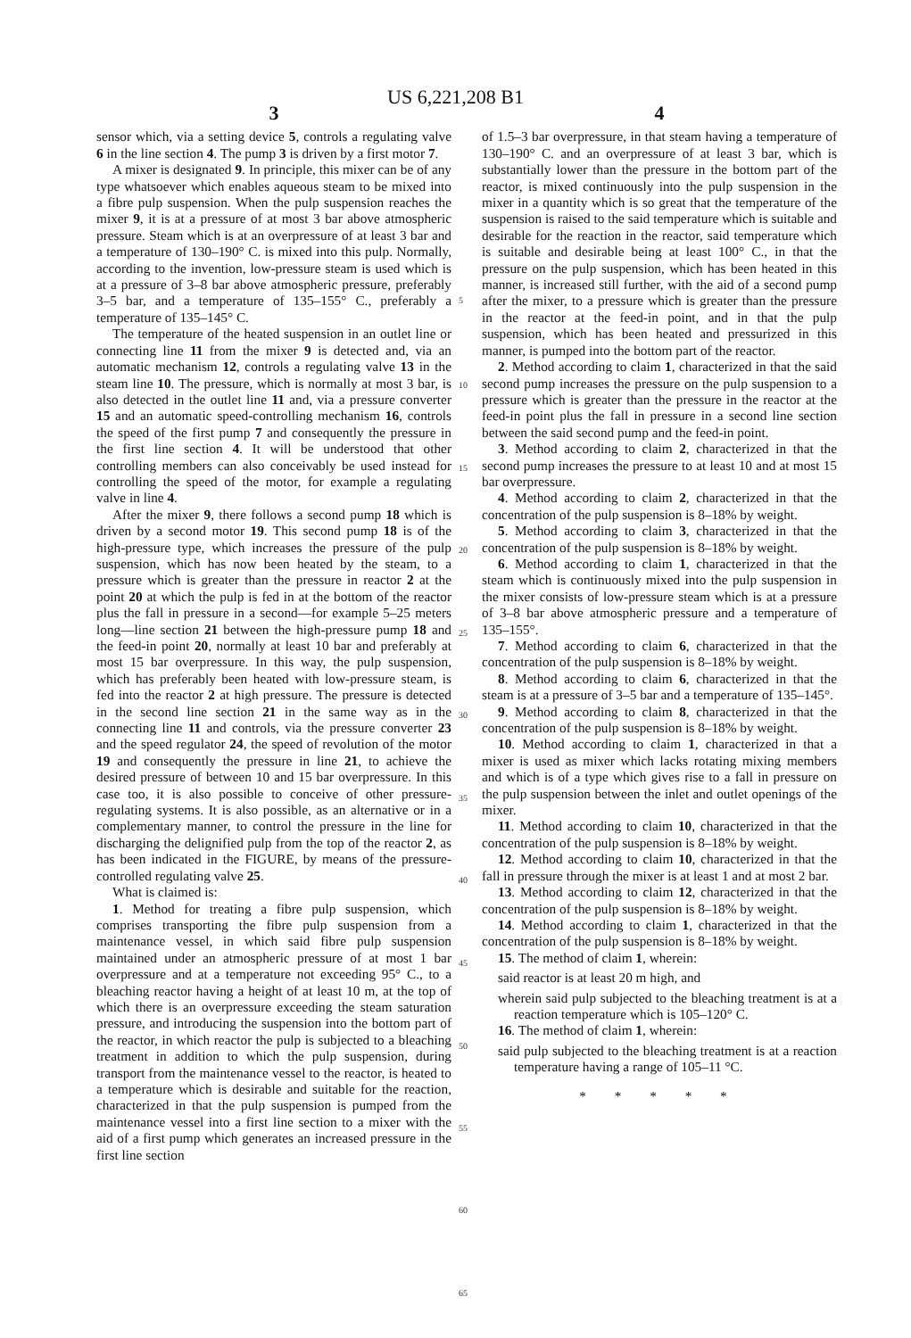US 6,221,208 B1
3
sensor which, via a setting device 5, controls a regulating valve 6 in the line section 4. The pump 3 is driven by a first motor 7.
A mixer is designated 9. In principle, this mixer can be of any type whatsoever which enables aqueous steam to be mixed into a fibre pulp suspension. When the pulp suspension reaches the mixer 9, it is at a pressure of at most 3 bar above atmospheric pressure. Steam which is at an overpressure of at least 3 bar and a temperature of 130–190° C. is mixed into this pulp. Normally, according to the invention, low-pressure steam is used which is at a pressure of 3–8 bar above atmospheric pressure, preferably 3–5 bar, and a temperature of 135–155° C., preferably a temperature of 135–145° C.
The temperature of the heated suspension in an outlet line or connecting line 11 from the mixer 9 is detected and, via an automatic mechanism 12, controls a regulating valve 13 in the steam line 10. The pressure, which is normally at most 3 bar, is also detected in the outlet line 11 and, via a pressure converter 15 and an automatic speed-controlling mechanism 16, controls the speed of the first pump 7 and consequently the pressure in the first line section 4. It will be understood that other controlling members can also conceivably be used instead for controlling the speed of the motor, for example a regulating valve in line 4.
After the mixer 9, there follows a second pump 18 which is driven by a second motor 19. This second pump 18 is of the high-pressure type, which increases the pressure of the pulp suspension, which has now been heated by the steam, to a pressure which is greater than the pressure in reactor 2 at the point 20 at which the pulp is fed in at the bottom of the reactor plus the fall in pressure in a second—for example 5–25 meters long—line section 21 between the high-pressure pump 18 and the feed-in point 20, normally at least 10 bar and preferably at most 15 bar overpressure. In this way, the pulp suspension, which has preferably been heated with low-pressure steam, is fed into the reactor 2 at high pressure. The pressure is detected in the second line section 21 in the same way as in the connecting line 11 and controls, via the pressure converter 23 and the speed regulator 24, the speed of revolution of the motor 19 and consequently the pressure in line 21, to achieve the desired pressure of between 10 and 15 bar overpressure. In this case too, it is also possible to conceive of other pressure-regulating systems. It is also possible, as an alternative or in a complementary manner, to control the pressure in the line for discharging the delignified pulp from the top of the reactor 2, as has been indicated in the FIGURE, by means of the pressure-controlled regulating valve 25.
What is claimed is:
1. Method for treating a fibre pulp suspension, which comprises transporting the fibre pulp suspension from a maintenance vessel, in which said fibre pulp suspension maintained under an atmospheric pressure of at most 1 bar overpressure and at a temperature not exceeding 95° C., to a bleaching reactor having a height of at least 10 m, at the top of which there is an overpressure exceeding the steam saturation pressure, and introducing the suspension into the bottom part of the reactor, in which reactor the pulp is subjected to a bleaching treatment in addition to which the pulp suspension, during transport from the maintenance vessel to the reactor, is heated to a temperature which is desirable and suitable for the reaction, characterized in that the pulp suspension is pumped from the maintenance vessel into a first line section to a mixer with the aid of a first pump which generates an increased pressure in the first line section
5
10
15
20
25
30
35
40
45
50
55
60
65
4
of 1.5–3 bar overpressure, in that steam having a temperature of 130–190° C. and an overpressure of at least 3 bar, which is substantially lower than the pressure in the bottom part of the reactor, is mixed continuously into the pulp suspension in the mixer in a quantity which is so great that the temperature of the suspension is raised to the said temperature which is suitable and desirable for the reaction in the reactor, said temperature which is suitable and desirable being at least 100° C., in that the pressure on the pulp suspension, which has been heated in this manner, is increased still further, with the aid of a second pump after the mixer, to a pressure which is greater than the pressure in the reactor at the feed-in point, and in that the pulp suspension, which has been heated and pressurized in this manner, is pumped into the bottom part of the reactor.
2. Method according to claim 1, characterized in that the said second pump increases the pressure on the pulp suspension to a pressure which is greater than the pressure in the reactor at the feed-in point plus the fall in pressure in a second line section between the said second pump and the feed-in point.
3. Method according to claim 2, characterized in that the second pump increases the pressure to at least 10 and at most 15 bar overpressure.
4. Method according to claim 2, characterized in that the concentration of the pulp suspension is 8–18% by weight.
5. Method according to claim 3, characterized in that the concentration of the pulp suspension is 8–18% by weight.
6. Method according to claim 1, characterized in that the steam which is continuously mixed into the pulp suspension in the mixer consists of low-pressure steam which is at a pressure of 3–8 bar above atmospheric pressure and a temperature of 135–155°.
7. Method according to claim 6, characterized in that the concentration of the pulp suspension is 8–18% by weight.
8. Method according to claim 6, characterized in that the steam is at a pressure of 3–5 bar and a temperature of 135–145°.
9. Method according to claim 8, characterized in that the concentration of the pulp suspension is 8–18% by weight.
10. Method according to claim 1, characterized in that a mixer is used as mixer which lacks rotating mixing members and which is of a type which gives rise to a fall in pressure on the pulp suspension between the inlet and outlet openings of the mixer.
11. Method according to claim 10, characterized in that the concentration of the pulp suspension is 8–18% by weight.
12. Method according to claim 10, characterized in that the fall in pressure through the mixer is at least 1 and at most 2 bar.
13. Method according to claim 12, characterized in that the concentration of the pulp suspension is 8–18% by weight.
14. Method according to claim 1, characterized in that the concentration of the pulp suspension is 8–18% by weight.
15. The method of claim 1, wherein:
said reactor is at least 20 m high, and
wherein said pulp subjected to the bleaching treatment is at a reaction temperature which is 105–120° C.
16. The method of claim 1, wherein:
said pulp subjected to the bleaching treatment is at a reaction temperature having a range of 105–11 °C.
* * * * *